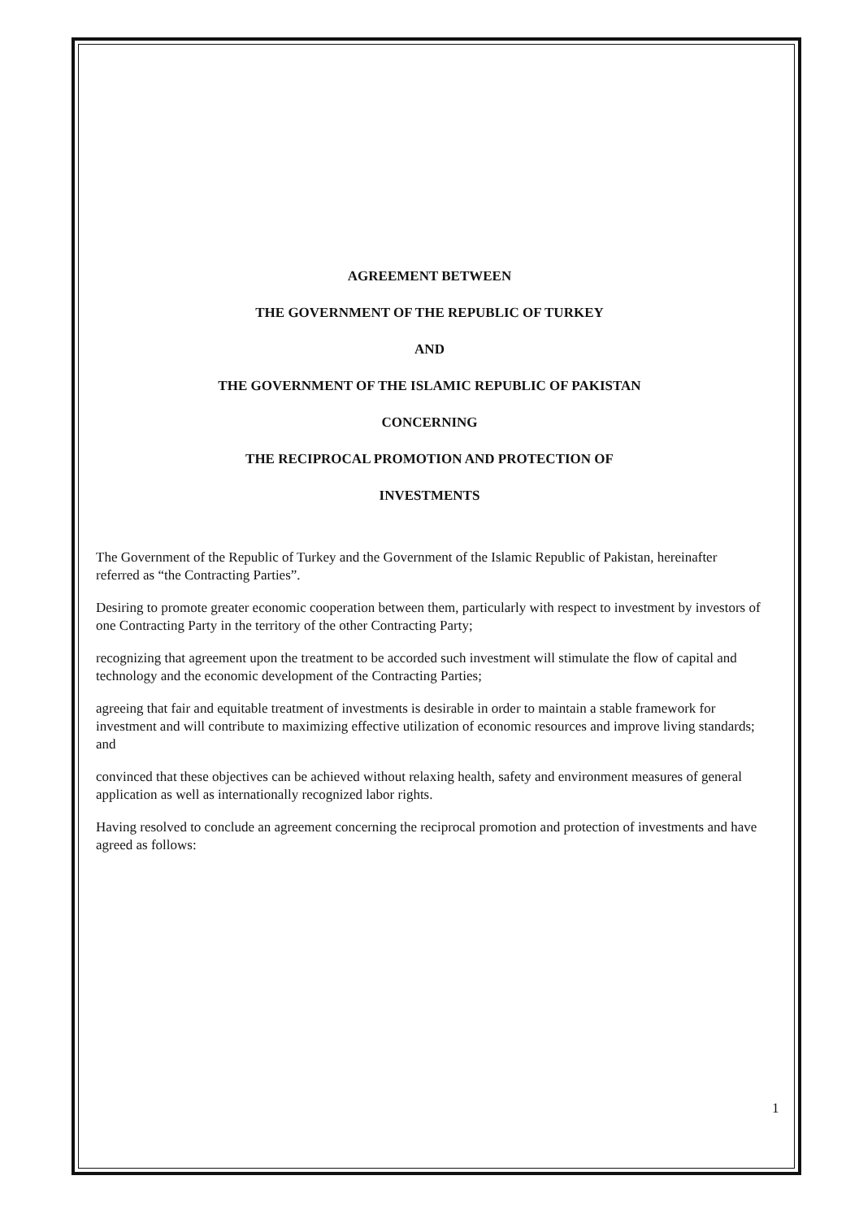AGREEMENT BETWEEN
THE GOVERNMENT OF THE REPUBLIC OF TURKEY
AND
THE GOVERNMENT OF THE ISLAMIC REPUBLIC OF PAKISTAN
CONCERNING
THE RECIPROCAL PROMOTION AND PROTECTION OF
INVESTMENTS
The Government of the Republic of Turkey and the Government of the Islamic Republic of Pakistan, hereinafter referred as “the Contracting Parties”.
Desiring to promote greater economic cooperation between them, particularly with respect to investment by investors of one Contracting Party in the territory of the other Contracting Party;
recognizing that agreement upon the treatment to be accorded such investment will stimulate the flow of capital and technology and the economic development of the Contracting Parties;
agreeing that fair and equitable treatment of investments is desirable in order to maintain a stable framework for investment and will contribute to maximizing effective utilization of economic resources and improve living standards; and
convinced that these objectives can be achieved without relaxing health, safety and environment measures of general application as well as internationally recognized labor rights.
Having resolved to conclude an agreement concerning the reciprocal promotion and protection of investments and have agreed as follows:
1